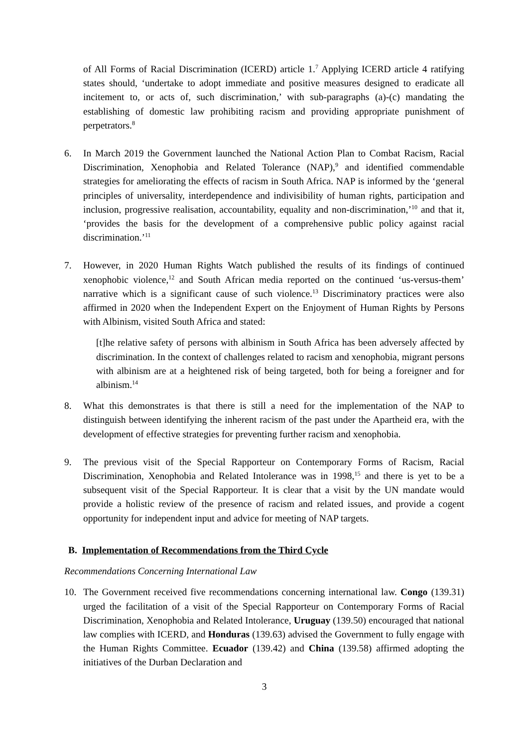of All Forms of Racial Discrimination (ICERD) article 1.<sup>7</sup> Applying ICERD article 4 ratifying states should, ‘undertake to adopt immediate and positive measures designed to eradicate all incitement to, or acts of, such discrimination,’ with sub-paragraphs (a)-(c) mandating the establishing of domestic law prohibiting racism and providing appropriate punishment of perpetrators.<sup>8</sup>
6. In March 2019 the Government launched the National Action Plan to Combat Racism, Racial Discrimination, Xenophobia and Related Tolerance (NAP),<sup>9</sup> and identified commendable strategies for ameliorating the effects of racism in South Africa. NAP is informed by the ‘general principles of universality, interdependence and indivisibility of human rights, participation and inclusion, progressive realisation, accountability, equality and non-discrimination,’<sup>10</sup> and that it, ‘provides the basis for the development of a comprehensive public policy against racial discrimination.’<sup>11</sup>
7. However, in 2020 Human Rights Watch published the results of its findings of continued xenophobic violence,<sup>12</sup> and South African media reported on the continued ‘us-versus-them’ narrative which is a significant cause of such violence.<sup>13</sup> Discriminatory practices were also affirmed in 2020 when the Independent Expert on the Enjoyment of Human Rights by Persons with Albinism, visited South Africa and stated:
[t]he relative safety of persons with albinism in South Africa has been adversely affected by discrimination. In the context of challenges related to racism and xenophobia, migrant persons with albinism are at a heightened risk of being targeted, both for being a foreigner and for albinism.<sup>14</sup>
8. What this demonstrates is that there is still a need for the implementation of the NAP to distinguish between identifying the inherent racism of the past under the Apartheid era, with the development of effective strategies for preventing further racism and xenophobia.
9. The previous visit of the Special Rapporteur on Contemporary Forms of Racism, Racial Discrimination, Xenophobia and Related Intolerance was in 1998,<sup>15</sup> and there is yet to be a subsequent visit of the Special Rapporteur. It is clear that a visit by the UN mandate would provide a holistic review of the presence of racism and related issues, and provide a cogent opportunity for independent input and advice for meeting of NAP targets.
B. Implementation of Recommendations from the Third Cycle
Recommendations Concerning International Law
10. The Government received five recommendations concerning international law. Congo (139.31) urged the facilitation of a visit of the Special Rapporteur on Contemporary Forms of Racial Discrimination, Xenophobia and Related Intolerance, Uruguay (139.50) encouraged that national law complies with ICERD, and Honduras (139.63) advised the Government to fully engage with the Human Rights Committee. Ecuador (139.42) and China (139.58) affirmed adopting the initiatives of the Durban Declaration and
3